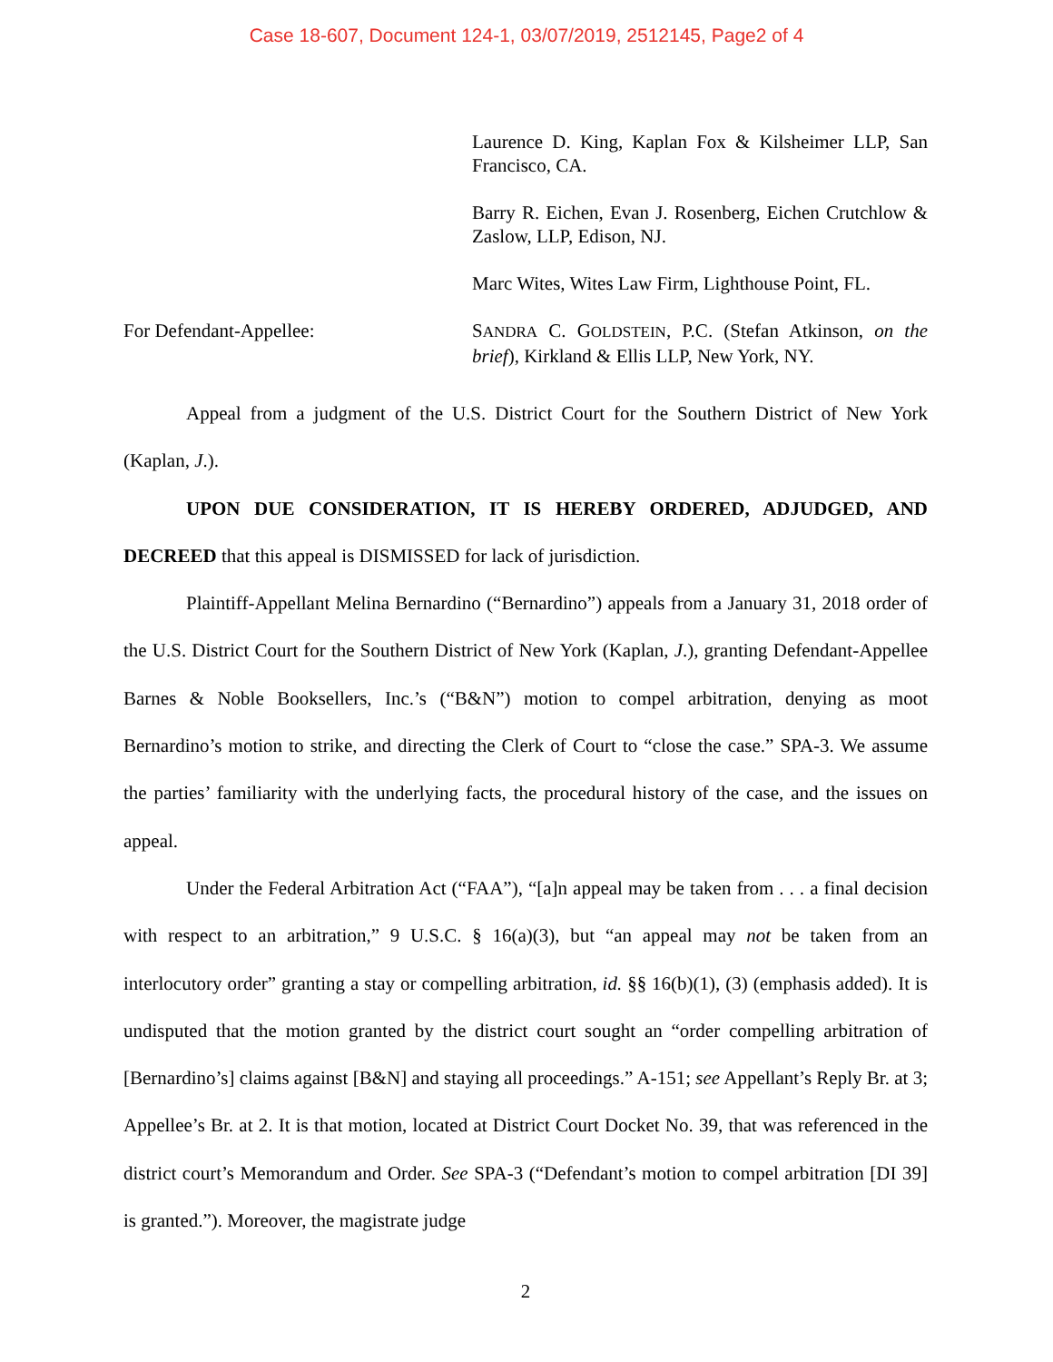Case 18-607, Document 124-1, 03/07/2019, 2512145, Page2 of 4
Laurence D. King, Kaplan Fox & Kilsheimer LLP, San Francisco, CA.
Barry R. Eichen, Evan J. Rosenberg, Eichen Crutchlow & Zaslow, LLP, Edison, NJ.
Marc Wites, Wites Law Firm, Lighthouse Point, FL.
For Defendant-Appellee: SANDRA C. GOLDSTEIN, P.C. (Stefan Atkinson, on the brief), Kirkland & Ellis LLP, New York, NY.
Appeal from a judgment of the U.S. District Court for the Southern District of New York (Kaplan, J.).
UPON DUE CONSIDERATION, IT IS HEREBY ORDERED, ADJUDGED, AND DECREED that this appeal is DISMISSED for lack of jurisdiction.
Plaintiff-Appellant Melina Bernardino (“Bernardino”) appeals from a January 31, 2018 order of the U.S. District Court for the Southern District of New York (Kaplan, J.), granting Defendant-Appellee Barnes & Noble Booksellers, Inc.’s (“B&N”) motion to compel arbitration, denying as moot Bernardino’s motion to strike, and directing the Clerk of Court to “close the case.” SPA-3. We assume the parties’ familiarity with the underlying facts, the procedural history of the case, and the issues on appeal.
Under the Federal Arbitration Act (“FAA”), “[a]n appeal may be taken from . . . a final decision with respect to an arbitration,” 9 U.S.C. § 16(a)(3), but “an appeal may not be taken from an interlocutory order” granting a stay or compelling arbitration, id. §§ 16(b)(1), (3) (emphasis added). It is undisputed that the motion granted by the district court sought an “order compelling arbitration of [Bernardino’s] claims against [B&N] and staying all proceedings.” A-151; see Appellant’s Reply Br. at 3; Appellee’s Br. at 2. It is that motion, located at District Court Docket No. 39, that was referenced in the district court’s Memorandum and Order. See SPA-3 (“Defendant’s motion to compel arbitration [DI 39] is granted.”). Moreover, the magistrate judge
2